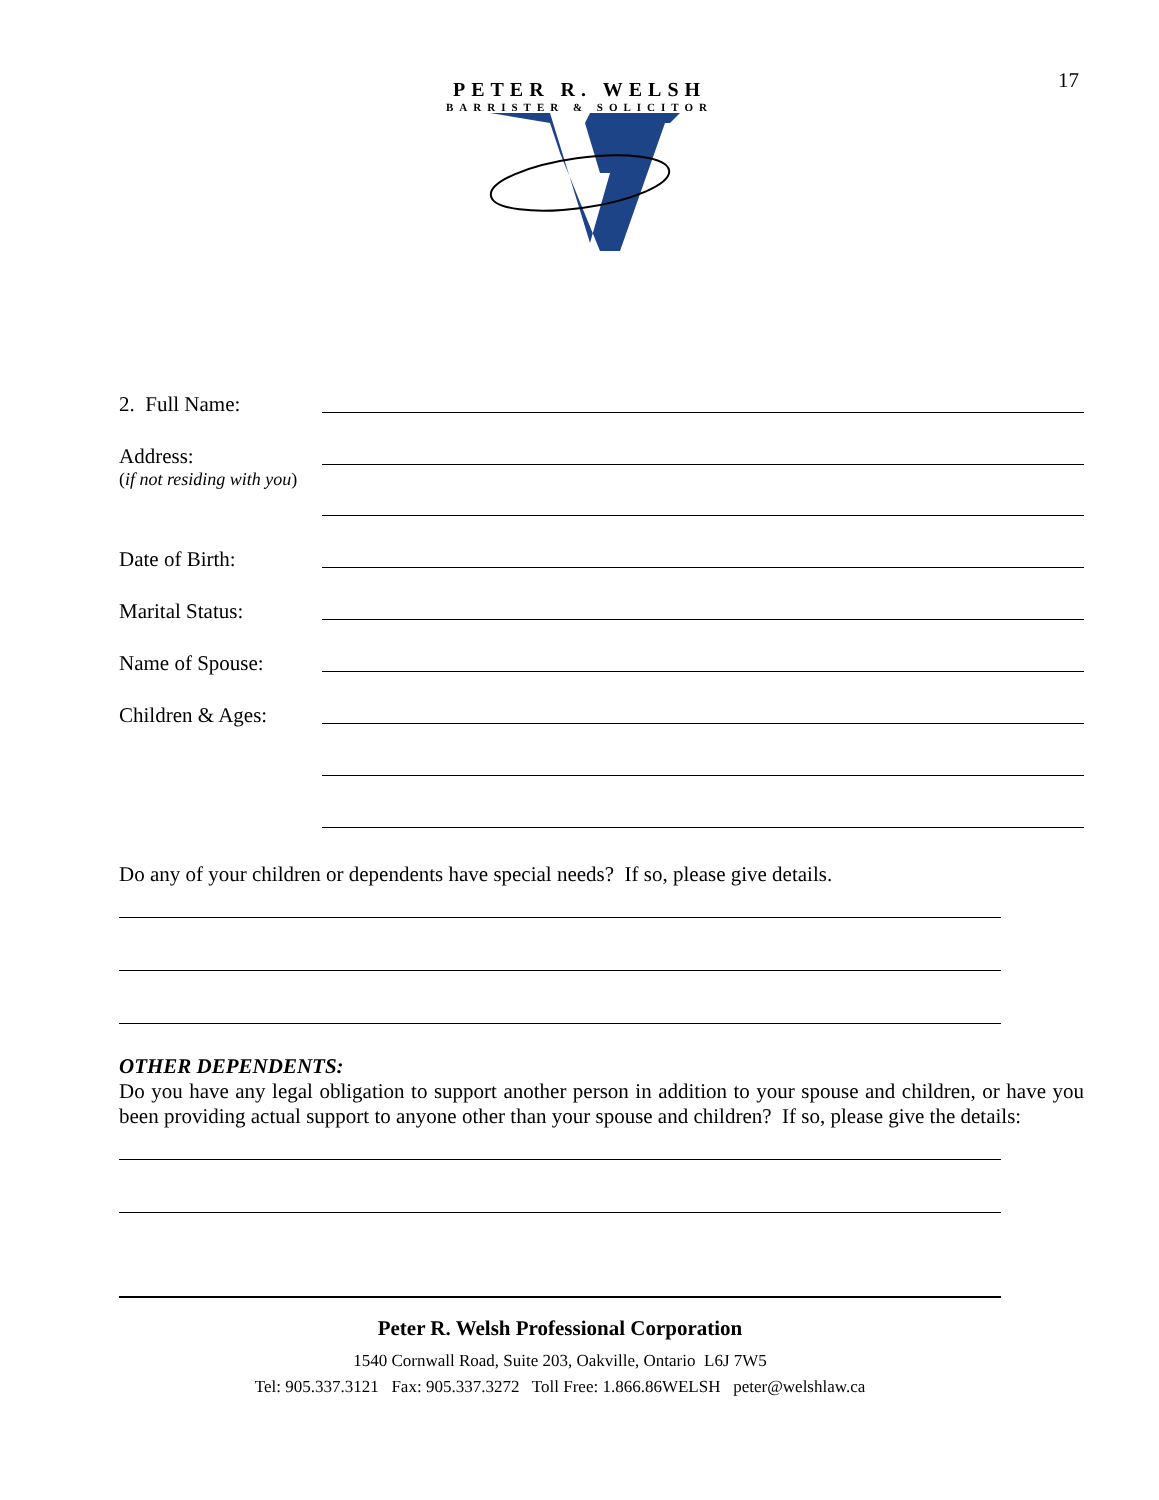17
PETER R. WELSH
BARRISTER & SOLICITOR
2. Full Name:
Address:
(if not residing with you)
Date of Birth:
Marital Status:
Name of Spouse:
Children & Ages:
Do any of your children or dependents have special needs? If so, please give details.
OTHER DEPENDENTS:
Do you have any legal obligation to support another person in addition to your spouse and children, or have you been providing actual support to anyone other than your spouse and children? If so, please give the details:
Peter R. Welsh Professional Corporation
1540 Cornwall Road, Suite 203, Oakville, Ontario L6J 7W5
Tel: 905.337.3121 Fax: 905.337.3272 Toll Free: 1.866.86WELSH peter@welshlaw.ca